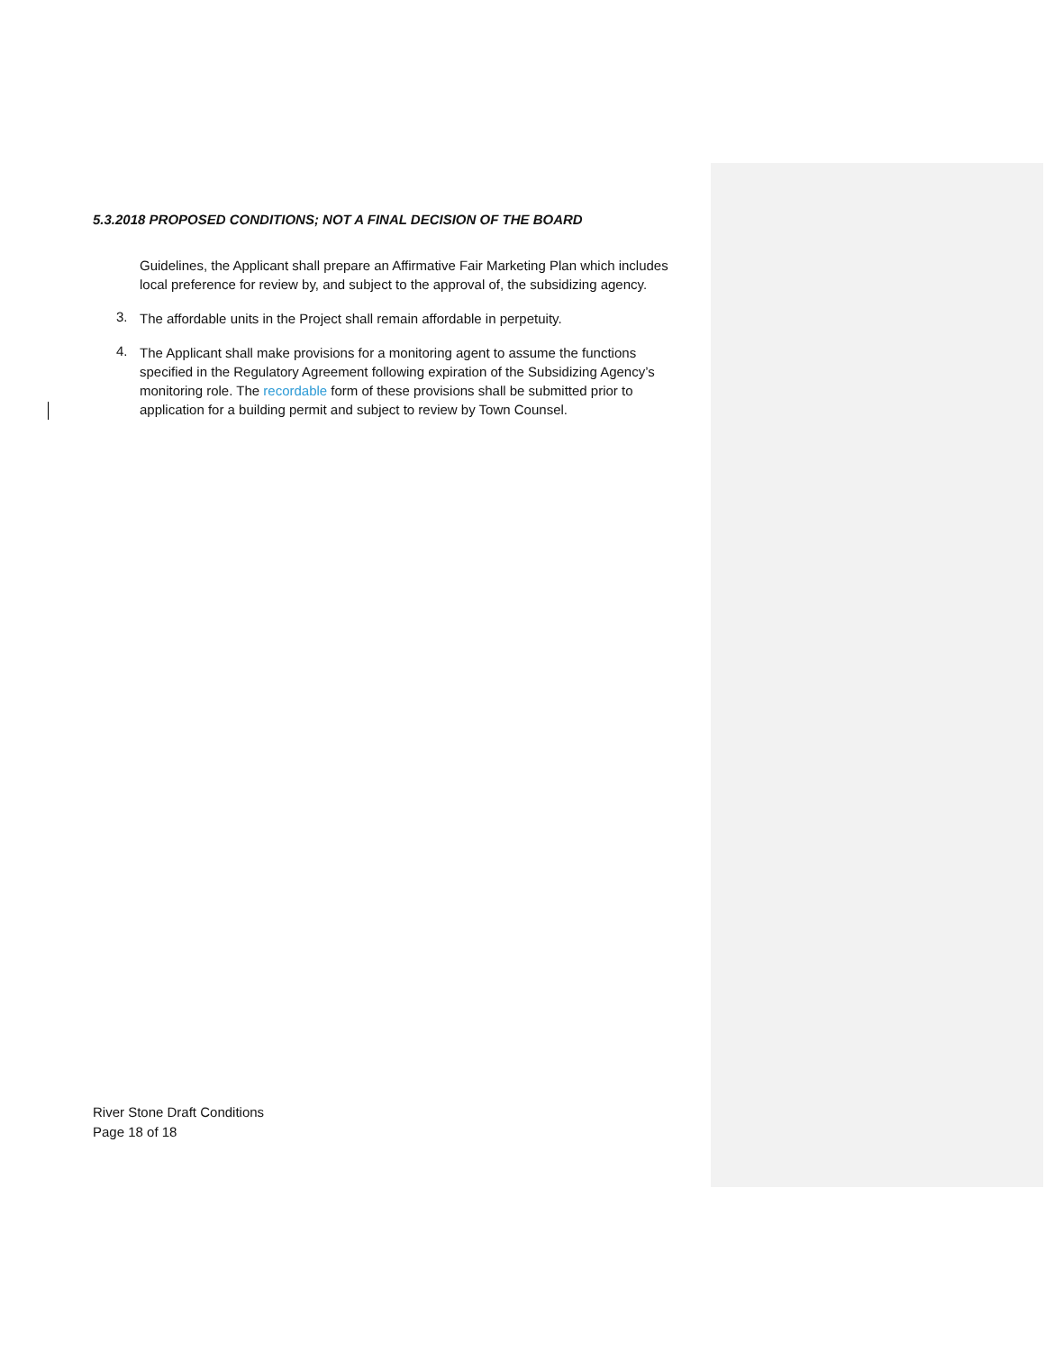5.3.2018 PROPOSED CONDITIONS; NOT A FINAL DECISION OF THE BOARD
Guidelines, the Applicant shall prepare an Affirmative Fair Marketing Plan which includes local preference for review by, and subject to the approval of, the subsidizing agency.
3.
The affordable units in the Project shall remain affordable in perpetuity.
4.
The Applicant shall make provisions for a monitoring agent to assume the functions specified in the Regulatory Agreement following expiration of the Subsidizing Agency’s monitoring role. The recordable form of these provisions shall be submitted prior to application for a building permit and subject to review by Town Counsel.
River Stone Draft Conditions
Page 18 of 18